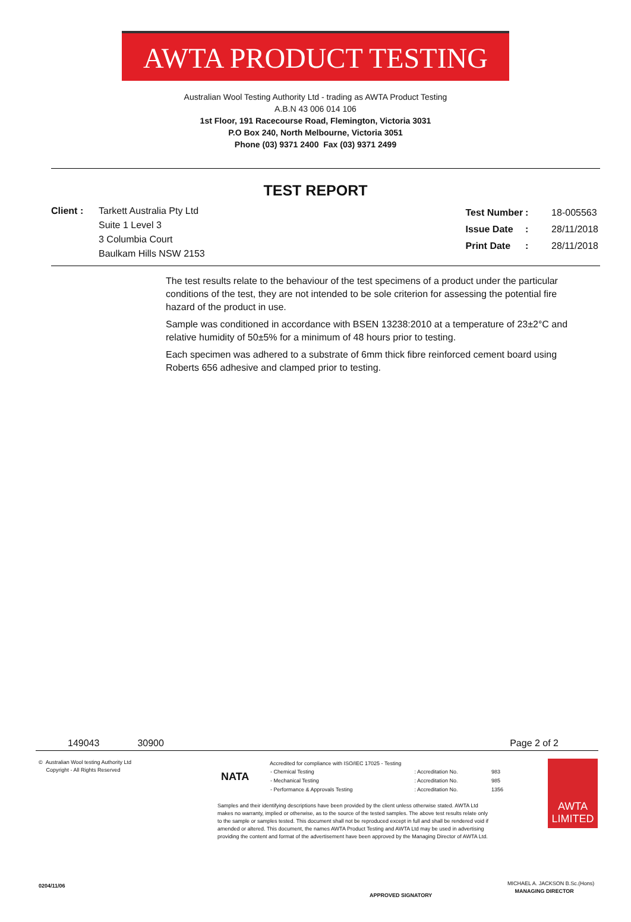AWTA PRODUCT TESTING
Australian Wool Testing Authority Ltd - trading as AWTA Product Testing
A.B.N 43 006 014 106
1st Floor, 191 Racecourse Road, Flemington, Victoria 3031
P.O Box 240, North Melbourne, Victoria 3051
Phone (03) 9371 2400 Fax (03) 9371 2499
TEST REPORT
Client : Tarkett Australia Pty Ltd
Suite 1 Level 3
3 Columbia Court
Baulkam Hills NSW 2153
| Test Number | : | 18-005563 |
| Issue Date | : | 28/11/2018 |
| Print Date | : | 28/11/2018 |
The test results relate to the behaviour of the test specimens of a product under the particular conditions of the test, they are not intended to be sole criterion for assessing the potential fire hazard of the product in use.
Sample was conditioned in accordance with BSEN 13238:2010 at a temperature of 23±2°C and relative humidity of 50±5% for a minimum of 48 hours prior to testing.
Each specimen was adhered to a substrate of 6mm thick fibre reinforced cement board using Roberts 656 adhesive and clamped prior to testing.
149043 30900 Page 2 of 2
© Australian Wool testing Authority Ltd
Copyright - All Rights Reserved
NATA
Accredited for compliance with ISO/IEC 17025 - Testing
| - Chemical Testing | : Accreditation No. | 983 |
| - Mechanical Testing | : Accreditation No. | 985 |
| - Performance & Approvals Testing | : Accreditation No. | 1356 |
Samples and their identifying descriptions have been provided by the client unless otherwise stated. AWTA Ltd makes no warranty, implied or otherwise, as to the source of the tested samples. The above test results relate only to the sample or samples tested. This document shall not be reproduced except in full and shall be rendered void if amended or altered. This document, the names AWTA Product Testing and AWTA Ltd may be used in advertising providing the content and format of the advertisement have been approved by the Managing Director of AWTA Ltd.
AWTA
LIMITED
0204/11/06
APPROVED SIGNATORY
MICHAEL A. JACKSON B.Sc.(Hons)
MANAGING DIRECTOR